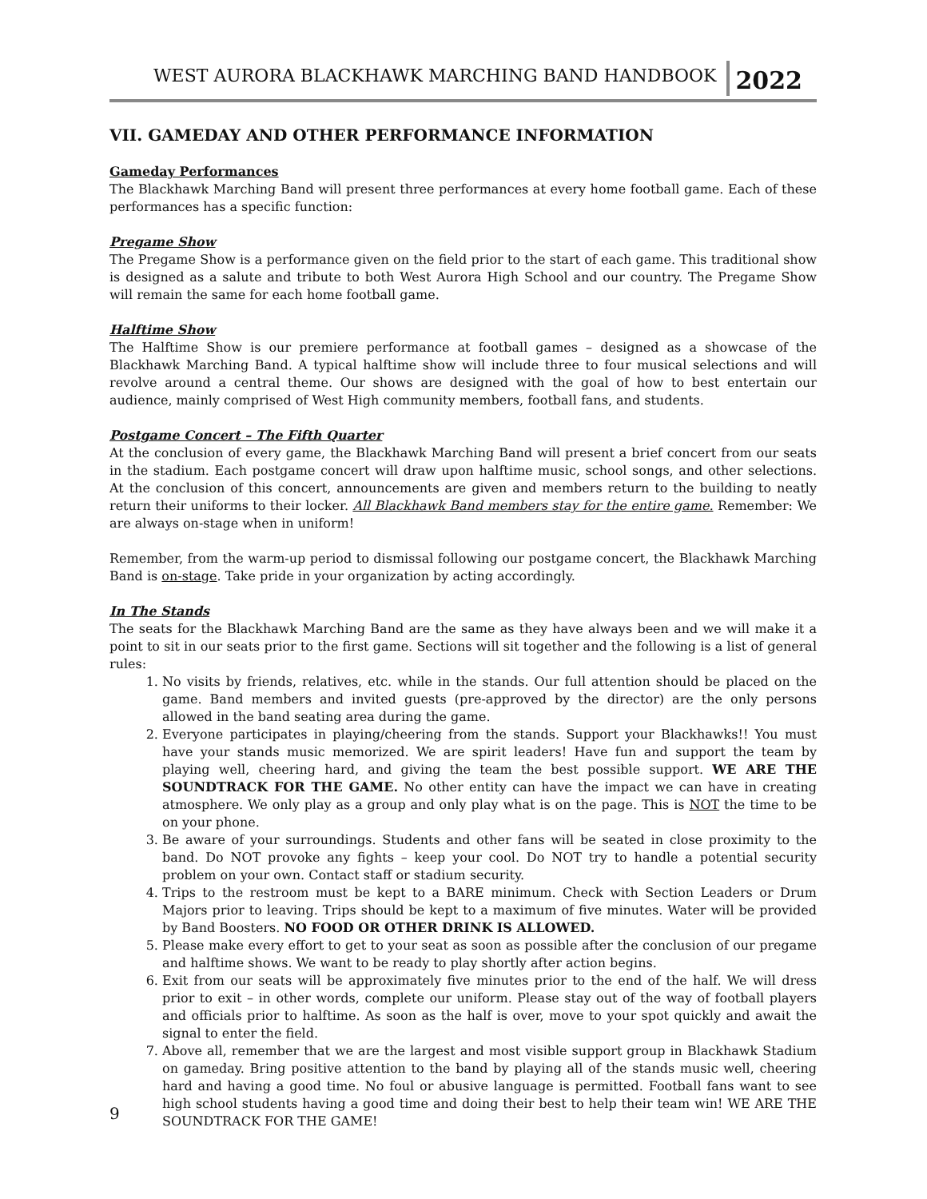WEST AURORA BLACKHAWK MARCHING BAND HANDBOOK 2022
VII. GAMEDAY AND OTHER PERFORMANCE INFORMATION
Gameday Performances
The Blackhawk Marching Band will present three performances at every home football game. Each of these performances has a specific function:
Pregame Show
The Pregame Show is a performance given on the field prior to the start of each game. This traditional show is designed as a salute and tribute to both West Aurora High School and our country. The Pregame Show will remain the same for each home football game.
Halftime Show
The Halftime Show is our premiere performance at football games – designed as a showcase of the Blackhawk Marching Band. A typical halftime show will include three to four musical selections and will revolve around a central theme. Our shows are designed with the goal of how to best entertain our audience, mainly comprised of West High community members, football fans, and students.
Postgame Concert – The Fifth Quarter
At the conclusion of every game, the Blackhawk Marching Band will present a brief concert from our seats in the stadium. Each postgame concert will draw upon halftime music, school songs, and other selections. At the conclusion of this concert, announcements are given and members return to the building to neatly return their uniforms to their locker. All Blackhawk Band members stay for the entire game. Remember: We are always on-stage when in uniform!
Remember, from the warm-up period to dismissal following our postgame concert, the Blackhawk Marching Band is on-stage. Take pride in your organization by acting accordingly.
In The Stands
The seats for the Blackhawk Marching Band are the same as they have always been and we will make it a point to sit in our seats prior to the first game. Sections will sit together and the following is a list of general rules:
1. No visits by friends, relatives, etc. while in the stands. Our full attention should be placed on the game. Band members and invited guests (pre-approved by the director) are the only persons allowed in the band seating area during the game.
2. Everyone participates in playing/cheering from the stands. Support your Blackhawks!! You must have your stands music memorized. We are spirit leaders! Have fun and support the team by playing well, cheering hard, and giving the team the best possible support. WE ARE THE SOUNDTRACK FOR THE GAME. No other entity can have the impact we can have in creating atmosphere. We only play as a group and only play what is on the page. This is NOT the time to be on your phone.
3. Be aware of your surroundings. Students and other fans will be seated in close proximity to the band. Do NOT provoke any fights – keep your cool. Do NOT try to handle a potential security problem on your own. Contact staff or stadium security.
4. Trips to the restroom must be kept to a BARE minimum. Check with Section Leaders or Drum Majors prior to leaving. Trips should be kept to a maximum of five minutes. Water will be provided by Band Boosters. NO FOOD OR OTHER DRINK IS ALLOWED.
5. Please make every effort to get to your seat as soon as possible after the conclusion of our pregame and halftime shows. We want to be ready to play shortly after action begins.
6. Exit from our seats will be approximately five minutes prior to the end of the half. We will dress prior to exit – in other words, complete our uniform. Please stay out of the way of football players and officials prior to halftime. As soon as the half is over, move to your spot quickly and await the signal to enter the field.
7. Above all, remember that we are the largest and most visible support group in Blackhawk Stadium on gameday. Bring positive attention to the band by playing all of the stands music well, cheering hard and having a good time. No foul or abusive language is permitted. Football fans want to see high school students having a good time and doing their best to help their team win! WE ARE THE SOUNDTRACK FOR THE GAME!
9